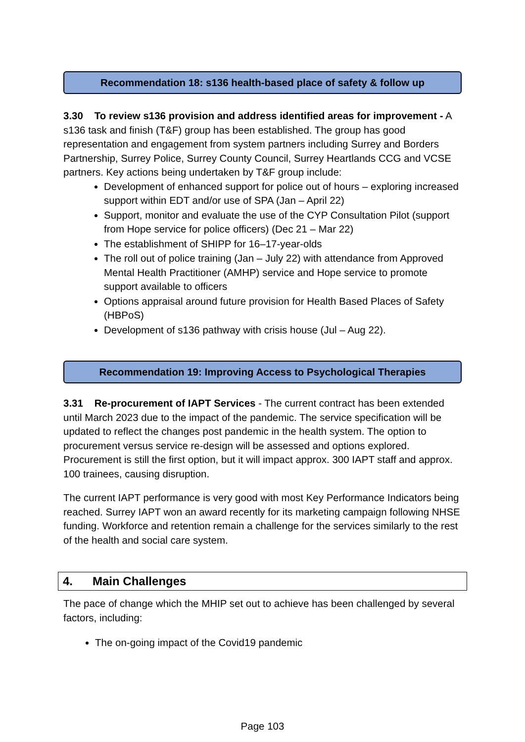Recommendation 18: s136 health-based place of safety & follow up
3.30 To review s136 provision and address identified areas for improvement - A s136 task and finish (T&F) group has been established. The group has good representation and engagement from system partners including Surrey and Borders Partnership, Surrey Police, Surrey County Council, Surrey Heartlands CCG and VCSE partners. Key actions being undertaken by T&F group include:
Development of enhanced support for police out of hours – exploring increased support within EDT and/or use of SPA (Jan – April 22)
Support, monitor and evaluate the use of the CYP Consultation Pilot (support from Hope service for police officers) (Dec 21 – Mar 22)
The establishment of SHIPP for 16–17-year-olds
The roll out of police training (Jan – July 22) with attendance from Approved Mental Health Practitioner (AMHP) service and Hope service to promote support available to officers
Options appraisal around future provision for Health Based Places of Safety (HBPoS)
Development of s136 pathway with crisis house (Jul – Aug 22).
Recommendation 19: Improving Access to Psychological Therapies
3.31 Re-procurement of IAPT Services - The current contract has been extended until March 2023 due to the impact of the pandemic. The service specification will be updated to reflect the changes post pandemic in the health system. The option to procurement versus service re-design will be assessed and options explored. Procurement is still the first option, but it will impact approx. 300 IAPT staff and approx. 100 trainees, causing disruption.
The current IAPT performance is very good with most Key Performance Indicators being reached. Surrey IAPT won an award recently for its marketing campaign following NHSE funding. Workforce and retention remain a challenge for the services similarly to the rest of the health and social care system.
4. Main Challenges
The pace of change which the MHIP set out to achieve has been challenged by several factors, including:
The on-going impact of the Covid19 pandemic
Page 103